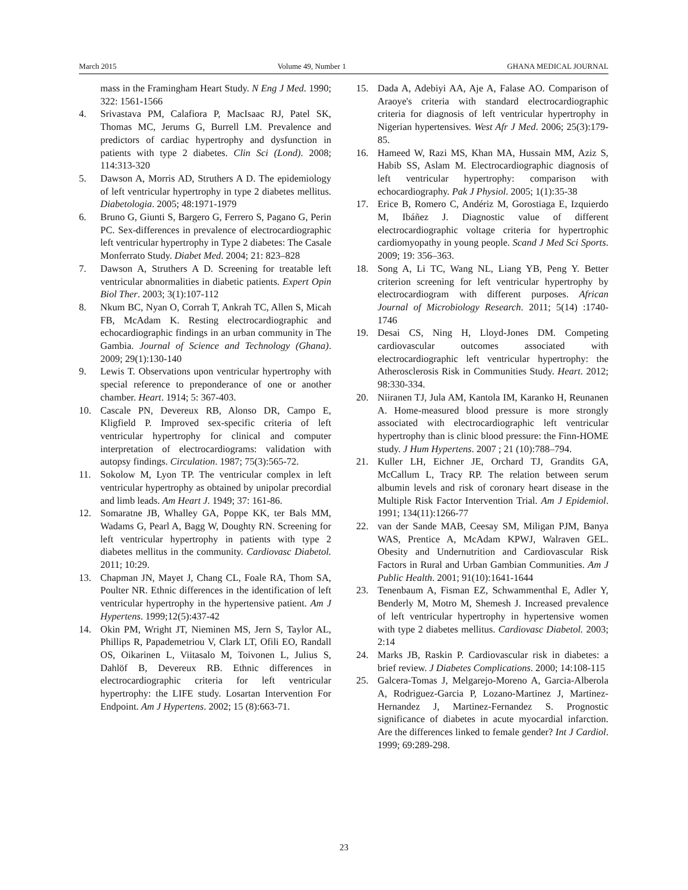March 2015 Volume 49, Number 1 GHANA MEDICAL JOURNAL
mass in the Framingham Heart Study. N Eng J Med. 1990; 322: 1561-1566
4. Srivastava PM, Calafiora P, MacIsaac RJ, Patel SK, Thomas MC, Jerums G, Burrell LM. Prevalence and predictors of cardiac hypertrophy and dysfunction in patients with type 2 diabetes. Clin Sci (Lond). 2008; 114:313-320
5. Dawson A, Morris AD, Struthers A D. The epidemiology of left ventricular hypertrophy in type 2 diabetes mellitus. Diabetologia. 2005; 48:1971-1979
6. Bruno G, Giunti S, Bargero G, Ferrero S, Pagano G, Perin PC. Sex-differences in prevalence of electrocardiographic left ventricular hypertrophy in Type 2 diabetes: The Casale Monferrato Study. Diabet Med. 2004; 21: 823–828
7. Dawson A, Struthers A D. Screening for treatable left ventricular abnormalities in diabetic patients. Expert Opin Biol Ther. 2003; 3(1):107-112
8. Nkum BC, Nyan O, Corrah T, Ankrah TC, Allen S, Micah FB, McAdam K. Resting electrocardiographic and echocardiographic findings in an urban community in The Gambia. Journal of Science and Technology (Ghana). 2009; 29(1):130-140
9. Lewis T. Observations upon ventricular hypertrophy with special reference to preponderance of one or another chamber. Heart. 1914; 5: 367-403.
10. Cascale PN, Devereux RB, Alonso DR, Campo E, Kligfield P. Improved sex-specific criteria of left ventricular hypertrophy for clinical and computer interpretation of electrocardiograms: validation with autopsy findings. Circulation. 1987; 75(3):565-72.
11. Sokolow M, Lyon TP. The ventricular complex in left ventricular hypertrophy as obtained by unipolar precordial and limb leads. Am Heart J. 1949; 37: 161-86.
12. Somaratne JB, Whalley GA, Poppe KK, ter Bals MM, Wadams G, Pearl A, Bagg W, Doughty RN. Screening for left ventricular hypertrophy in patients with type 2 diabetes mellitus in the community. Cardiovasc Diabetol. 2011; 10:29.
13. Chapman JN, Mayet J, Chang CL, Foale RA, Thom SA, Poulter NR. Ethnic differences in the identification of left ventricular hypertrophy in the hypertensive patient. Am J Hypertens. 1999;12(5):437-42
14. Okin PM, Wright JT, Nieminen MS, Jern S, Taylor AL, Phillips R, Papademetriou V, Clark LT, Ofili EO, Randall OS, Oikarinen L, Viitasalo M, Toivonen L, Julius S, Dahlöf B, Devereux RB. Ethnic differences in electrocardiographic criteria for left ventricular hypertrophy: the LIFE study. Losartan Intervention For Endpoint. Am J Hypertens. 2002; 15 (8):663-71.
15. Dada A, Adebiyi AA, Aje A, Falase AO. Comparison of Araoye's criteria with standard electrocardiographic criteria for diagnosis of left ventricular hypertrophy in Nigerian hypertensives. West Afr J Med. 2006; 25(3):179-85.
16. Hameed W, Razi MS, Khan MA, Hussain MM, Aziz S, Habib SS, Aslam M. Electrocardiographic diagnosis of left ventricular hypertrophy: comparison with echocardiography. Pak J Physiol. 2005; 1(1):35-38
17. Erice B, Romero C, Andériz M, Gorostiaga E, Izquierdo M, Ibáñez J. Diagnostic value of different electrocardiographic voltage criteria for hypertrophic cardiomyopathy in young people. Scand J Med Sci Sports. 2009; 19: 356–363.
18. Song A, Li TC, Wang NL, Liang YB, Peng Y. Better criterion screening for left ventricular hypertrophy by electrocardiogram with different purposes. African Journal of Microbiology Research. 2011; 5(14) :1740-1746
19. Desai CS, Ning H, Lloyd-Jones DM. Competing cardiovascular outcomes associated with electrocardiographic left ventricular hypertrophy: the Atherosclerosis Risk in Communities Study. Heart. 2012; 98:330-334.
20. Niiranen TJ, Jula AM, Kantola IM, Karanko H, Reunanen A. Home-measured blood pressure is more strongly associated with electrocardiographic left ventricular hypertrophy than is clinic blood pressure: the Finn-HOME study. J Hum Hypertens. 2007 ; 21 (10):788–794.
21. Kuller LH, Eichner JE, Orchard TJ, Grandits GA, McCallum L, Tracy RP. The relation between serum albumin levels and risk of coronary heart disease in the Multiple Risk Factor Intervention Trial. Am J Epidemiol. 1991; 134(11):1266-77
22. van der Sande MAB, Ceesay SM, Miligan PJM, Banya WAS, Prentice A, McAdam KPWJ, Walraven GEL. Obesity and Undernutrition and Cardiovascular Risk Factors in Rural and Urban Gambian Communities. Am J Public Health. 2001; 91(10):1641-1644
23. Tenenbaum A, Fisman EZ, Schwammenthal E, Adler Y, Benderly M, Motro M, Shemesh J. Increased prevalence of left ventricular hypertrophy in hypertensive women with type 2 diabetes mellitus. Cardiovasc Diabetol. 2003; 2:14
24. Marks JB, Raskin P. Cardiovascular risk in diabetes: a brief review. J Diabetes Complications. 2000; 14:108-115
25. Galcera-Tomas J, Melgarejo-Moreno A, Garcia-Alberola A, Rodriguez-Garcia P, Lozano-Martinez J, Martinez-Hernandez J, Martinez-Fernandez S. Prognostic significance of diabetes in acute myocardial infarction. Are the differences linked to female gender? Int J Cardiol. 1999; 69:289-298.
23